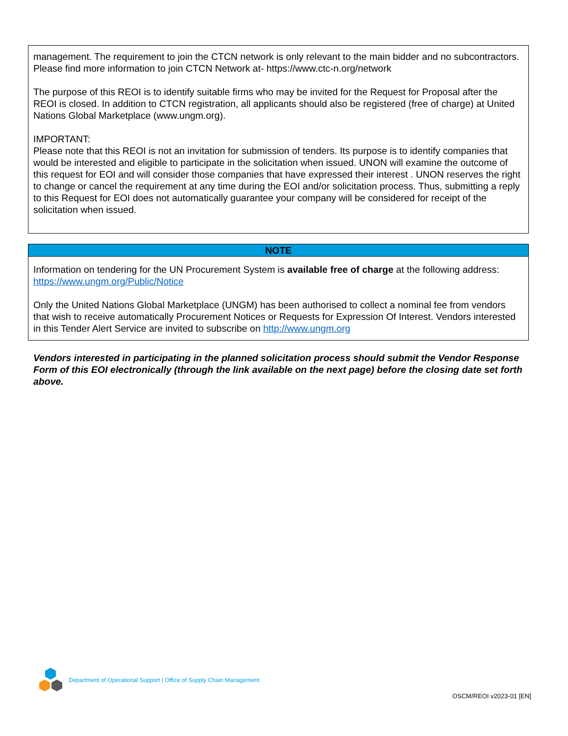management. The requirement to join the CTCN network is only relevant to the main bidder and no subcontractors. Please find more information to join CTCN Network at- https://www.ctc-n.org/network
The purpose of this REOI is to identify suitable firms who may be invited for the Request for Proposal after the REOI is closed. In addition to CTCN registration, all applicants should also be registered (free of charge) at United Nations Global Marketplace (www.ungm.org).
IMPORTANT:
Please note that this REOI is not an invitation for submission of tenders. Its purpose is to identify companies that would be interested and eligible to participate in the solicitation when issued. UNON will examine the outcome of this request for EOI and will consider those companies that have expressed their interest . UNON reserves the right to change or cancel the requirement at any time during the EOI and/or solicitation process. Thus, submitting a reply to this Request for EOI does not automatically guarantee your company will be considered for receipt of the solicitation when issued.
NOTE
Information on tendering for the UN Procurement System is available free of charge at the following address: https://www.ungm.org/Public/Notice
Only the United Nations Global Marketplace (UNGM) has been authorised to collect a nominal fee from vendors that wish to receive automatically Procurement Notices or Requests for Expression Of Interest. Vendors interested in this Tender Alert Service are invited to subscribe on http://www.ungm.org
Vendors interested in participating in the planned solicitation process should submit the Vendor Response Form of this EOI electronically (through the link available on the next page) before the closing date set forth above.
Department of Operational Support | Office of Supply Chain Management.
OSCM/REOI v2023-01 [EN]